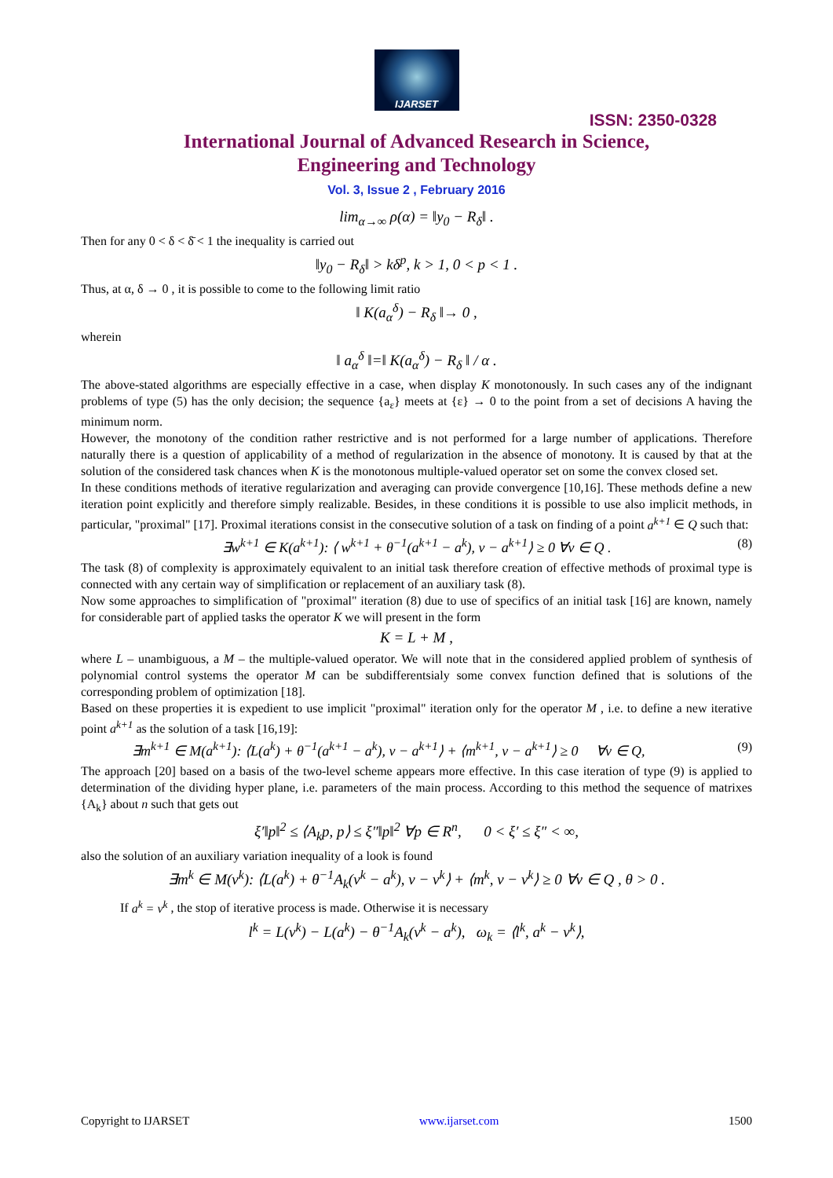IJARSET
ISSN: 2350-0328
International Journal of Advanced Research in Science,
Engineering and Technology
Vol. 3, Issue 2 , February 2016
lim<sub>α→∞</sub> ρ(α) = ‖y<sub>0</sub> − R<sub>δ</sub>‖ .
Then for any 0 < δ < δ̄ < 1 the inequality is carried out
‖y<sub>0</sub> − R<sub>δ</sub>‖ > kδ<sup>p</sup>, k > 1, 0 < p < 1 .
Thus, at α, δ → 0 , it is possible to come to the following limit ratio
‖ K(a<sub>α</sub><sup>δ</sup>) − R<sub>δ</sub> ‖→ 0 ,
wherein
‖ a<sub>α</sub><sup>δ</sup> ‖=‖ K(a<sub>α</sub><sup>δ</sup>) − R<sub>δ</sub> ‖ / α .
The above-stated algorithms are especially effective in a case, when display K monotonously. In such cases any of the indignant problems of type (5) has the only decision; the sequence {a<sub>ε</sub>} meets at {ε} → 0 to the point from a set of decisions A having the minimum norm.
However, the monotony of the condition rather restrictive and is not performed for a large number of applications. Therefore naturally there is a question of applicability of a method of regularization in the absence of monotony. It is caused by that at the solution of the considered task chances when K is the monotonous multiple-valued operator set on some the convex closed set.
In these conditions methods of iterative regularization and averaging can provide convergence [10,16]. These methods define a new iteration point explicitly and therefore simply realizable. Besides, in these conditions it is possible to use also implicit methods, in particular, "proximal" [17]. Proximal iterations consist in the consecutive solution of a task on finding of a point a<sup>k+1</sup> ∈ Q such that:
∃w<sup>k+1</sup> ∈ K(a<sup>k+1</sup>): ⟨ w<sup>k+1</sup> + θ<sup>−1</sup>(a<sup>k+1</sup> − a<sup>k</sup>), v − a<sup>k+1</sup>⟩ ≥ 0 ∀v ∈ Q . (8)
The task (8) of complexity is approximately equivalent to an initial task therefore creation of effective methods of proximal type is connected with any certain way of simplification or replacement of an auxiliary task (8).
Now some approaches to simplification of "proximal" iteration (8) due to use of specifics of an initial task [16] are known, namely for considerable part of applied tasks the operator K we will present in the form
K = L + M ,
where L – unambiguous, a M – the multiple-valued operator. We will note that in the considered applied problem of synthesis of polynomial control systems the operator M can be subdifferentsialy some convex function defined that is solutions of the corresponding problem of optimization [18].
Based on these properties it is expedient to use implicit "proximal" iteration only for the operator M , i.e. to define a new iterative point a<sup>k+1</sup> as the solution of a task [16,19]:
∃m<sup>k+1</sup> ∈ M(a<sup>k+1</sup>): ⟨L(a<sup>k</sup>) + θ<sup>−1</sup>(a<sup>k+1</sup> − a<sup>k</sup>), v − a<sup>k+1</sup>⟩ + ⟨m<sup>k+1</sup>, v − a<sup>k+1</sup>⟩ ≥ 0 ∀v ∈ Q, (9)
The approach [20] based on a basis of the two-level scheme appears more effective. In this case iteration of type (9) is applied to determination of the dividing hyper plane, i.e. parameters of the main process. According to this method the sequence of matrixes {A<sub>k</sub>} about n such that gets out
ξ′‖p‖<sup>2</sup> ≤ ⟨A<sub>k</sub>p, p⟩ ≤ ξ″‖p‖<sup>2</sup> ∀p ∈ R<sup>n</sup>, 0 < ξ′ ≤ ξ″ < ∞,
also the solution of an auxiliary variation inequality of a look is found
∃m<sup>k</sup> ∈ M(v<sup>k</sup>): ⟨L(a<sup>k</sup>) + θ<sup>−1</sup>A<sub>k</sub>(v<sup>k</sup> − a<sup>k</sup>), v − v<sup>k</sup>⟩ + ⟨m<sup>k</sup>, v − v<sup>k</sup>⟩ ≥ 0 ∀v ∈ Q , θ > 0 .
If a<sup>k</sup> = v<sup>k</sup> , the stop of iterative process is made. Otherwise it is necessary
l<sup>k</sup> = L(v<sup>k</sup>) − L(a<sup>k</sup>) − θ<sup>−1</sup>A<sub>k</sub>(v<sup>k</sup> − a<sup>k</sup>), ω<sub>k</sub> = ⟨l<sup>k</sup>, a<sup>k</sup> − v<sup>k</sup>⟩,
Copyright to IJARSET www.ijarset.com 1500